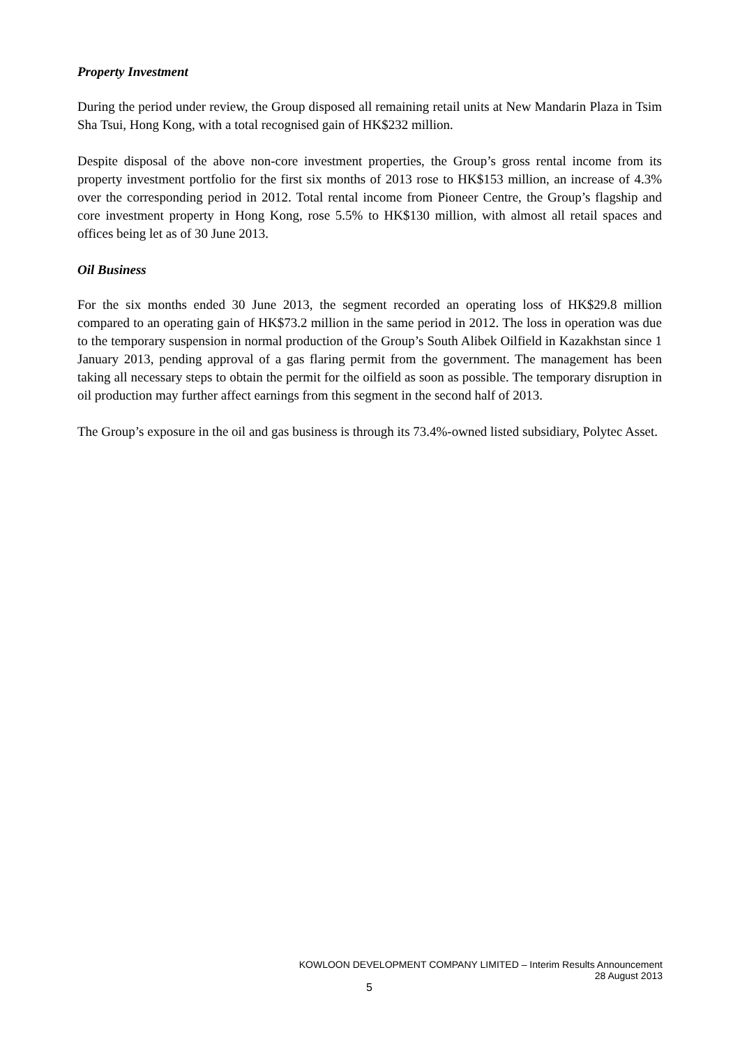Property Investment
During the period under review, the Group disposed all remaining retail units at New Mandarin Plaza in Tsim Sha Tsui, Hong Kong, with a total recognised gain of HK$232 million.
Despite disposal of the above non-core investment properties, the Group’s gross rental income from its property investment portfolio for the first six months of 2013 rose to HK$153 million, an increase of 4.3% over the corresponding period in 2012. Total rental income from Pioneer Centre, the Group’s flagship and core investment property in Hong Kong, rose 5.5% to HK$130 million, with almost all retail spaces and offices being let as of 30 June 2013.
Oil Business
For the six months ended 30 June 2013, the segment recorded an operating loss of HK$29.8 million compared to an operating gain of HK$73.2 million in the same period in 2012. The loss in operation was due to the temporary suspension in normal production of the Group’s South Alibek Oilfield in Kazakhstan since 1 January 2013, pending approval of a gas flaring permit from the government. The management has been taking all necessary steps to obtain the permit for the oilfield as soon as possible. The temporary disruption in oil production may further affect earnings from this segment in the second half of 2013.
The Group’s exposure in the oil and gas business is through its 73.4%-owned listed subsidiary, Polytec Asset.
KOWLOON DEVELOPMENT COMPANY LIMITED – Interim Results Announcement
28 August 2013
5